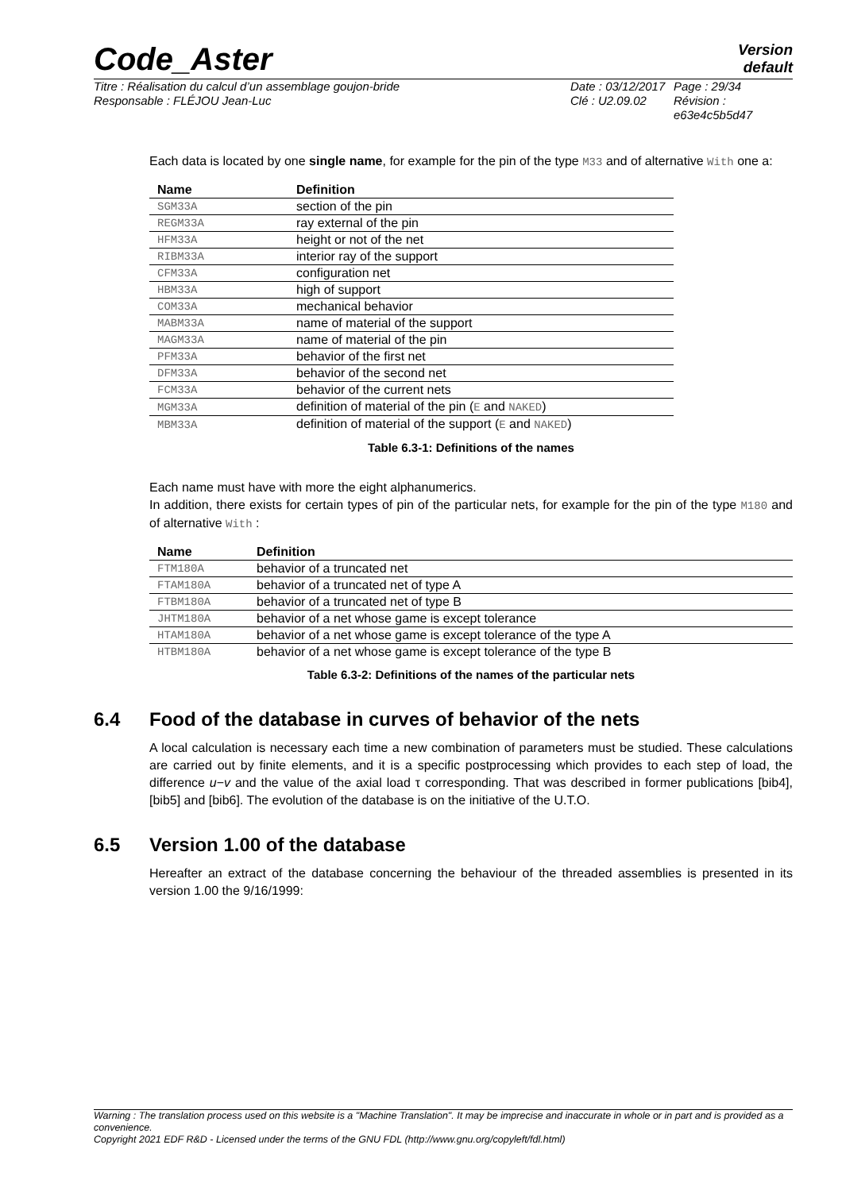Code_Aster
Version
default
Titre : Réalisation du calcul d’un assemblage goujon-bride
Responsable : FLÉJOU Jean-Luc
Date : 03/12/2017
Clé : U2.09.02
Page : 29/34
Révision :
e63e4c5b5d47
Each data is located by one single name, for example for the pin of the type M33 and of alternative With one a:
| Name | Definition |
| --- | --- |
| SGM33A | section of the pin |
| REGM33A | ray external of the pin |
| HFM33A | height or not of the net |
| RIBM33A | interior ray of the support |
| CFM33A | configuration net |
| HBM33A | high of support |
| COM33A | mechanical behavior |
| MABM33A | name of material of the support |
| MAGM33A | name of material of the pin |
| PFM33A | behavior of the first net |
| DFM33A | behavior of the second net |
| FCM33A | behavior of the current nets |
| MGM33A | definition of material of the pin ( E and NAKED ) |
| MBM33A | definition of material of the support ( E and NAKED ) |
Table 6.3-1: Definitions of the names
Each name must have with more the eight alphanumerics.
In addition, there exists for certain types of pin of the particular nets, for example for the pin of the type M180 and of alternative With :
| Name | Definition |
| --- | --- |
| FTM180A | behavior of a truncated net |
| FTAM180A | behavior of a truncated net of type A |
| FTBM180A | behavior of a truncated net of type B |
| JHTM180A | behavior of a net whose game is except tolerance |
| HTAM180A | behavior of a net whose game is except tolerance of the type A |
| HTBM180A | behavior of a net whose game is except tolerance of the type B |
Table 6.3-2: Definitions of the names of the particular nets
6.4 Food of the database in curves of behavior of the nets
A local calculation is necessary each time a new combination of parameters must be studied. These calculations are carried out by finite elements, and it is a specific postprocessing which provides to each step of load, the difference u−v and the value of the axial load τ corresponding. That was described in former publications [bib4], [bib5] and [bib6]. The evolution of the database is on the initiative of the U.T.O.
6.5 Version 1.00 of the database
Hereafter an extract of the database concerning the behaviour of the threaded assemblies is presented in its version 1.00 the 9/16/1999:
Warning : The translation process used on this website is a "Machine Translation". It may be imprecise and inaccurate in whole or in part and is provided as a convenience.
Copyright 2021 EDF R&D - Licensed under the terms of the GNU FDL (http://www.gnu.org/copyleft/fdl.html)